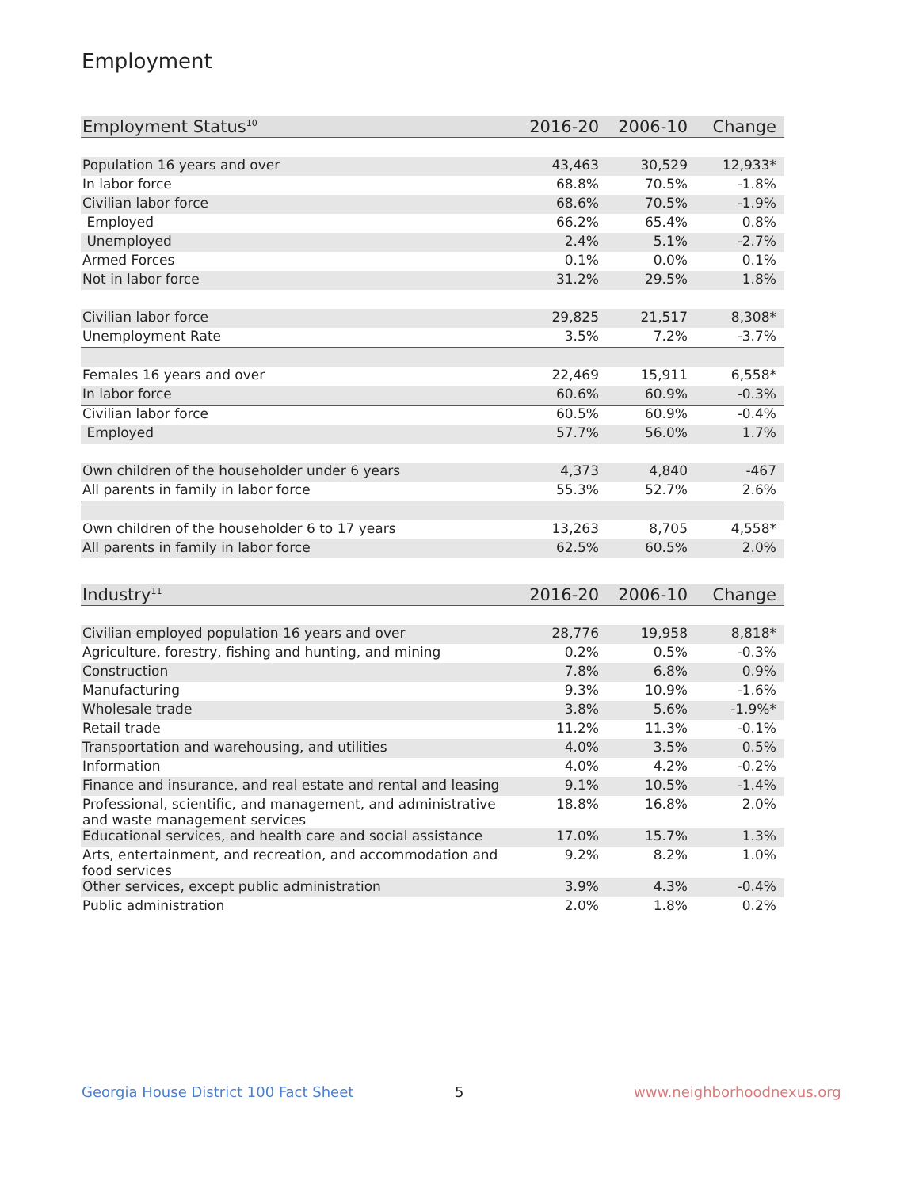Employment
| Employment Status<sup>10</sup> | 2016-20 | 2006-10 | Change |
| --- | --- | --- | --- |
| Population 16 years and over | 43,463 | 30,529 | 12,933* |
| In labor force | 68.8% | 70.5% | -1.8% |
| Civilian labor force | 68.6% | 70.5% | -1.9% |
| Employed | 66.2% | 65.4% | 0.8% |
| Unemployed | 2.4% | 5.1% | -2.7% |
| Armed Forces | 0.1% | 0.0% | 0.1% |
| Not in labor force | 31.2% | 29.5% | 1.8% |
| Civilian labor force | 29,825 | 21,517 | 8,308* |
| Unemployment Rate | 3.5% | 7.2% | -3.7% |
| Females 16 years and over | 22,469 | 15,911 | 6,558* |
| In labor force | 60.6% | 60.9% | -0.3% |
| Civilian labor force | 60.5% | 60.9% | -0.4% |
| Employed | 57.7% | 56.0% | 1.7% |
| Own children of the householder under 6 years | 4,373 | 4,840 | -467 |
| All parents in family in labor force | 55.3% | 52.7% | 2.6% |
| Own children of the householder 6 to 17 years | 13,263 | 8,705 | 4,558* |
| All parents in family in labor force | 62.5% | 60.5% | 2.0% |
| Industry<sup>11</sup> | 2016-20 | 2006-10 | Change |
| --- | --- | --- | --- |
| Civilian employed population 16 years and over | 28,776 | 19,958 | 8,818* |
| Agriculture, forestry, fishing and hunting, and mining | 0.2% | 0.5% | -0.3% |
| Construction | 7.8% | 6.8% | 0.9% |
| Manufacturing | 9.3% | 10.9% | -1.6% |
| Wholesale trade | 3.8% | 5.6% | -1.9%* |
| Retail trade | 11.2% | 11.3% | -0.1% |
| Transportation and warehousing, and utilities | 4.0% | 3.5% | 0.5% |
| Information | 4.0% | 4.2% | -0.2% |
| Finance and insurance, and real estate and rental and leasing | 9.1% | 10.5% | -1.4% |
| Professional, scientific, and management, and administrative and waste management services | 18.8% | 16.8% | 2.0% |
| Educational services, and health care and social assistance | 17.0% | 15.7% | 1.3% |
| Arts, entertainment, and recreation, and accommodation and food services | 9.2% | 8.2% | 1.0% |
| Other services, except public administration | 3.9% | 4.3% | -0.4% |
| Public administration | 2.0% | 1.8% | 0.2% |
Georgia House District 100 Fact Sheet
5 www.neighborhoodnexus.org